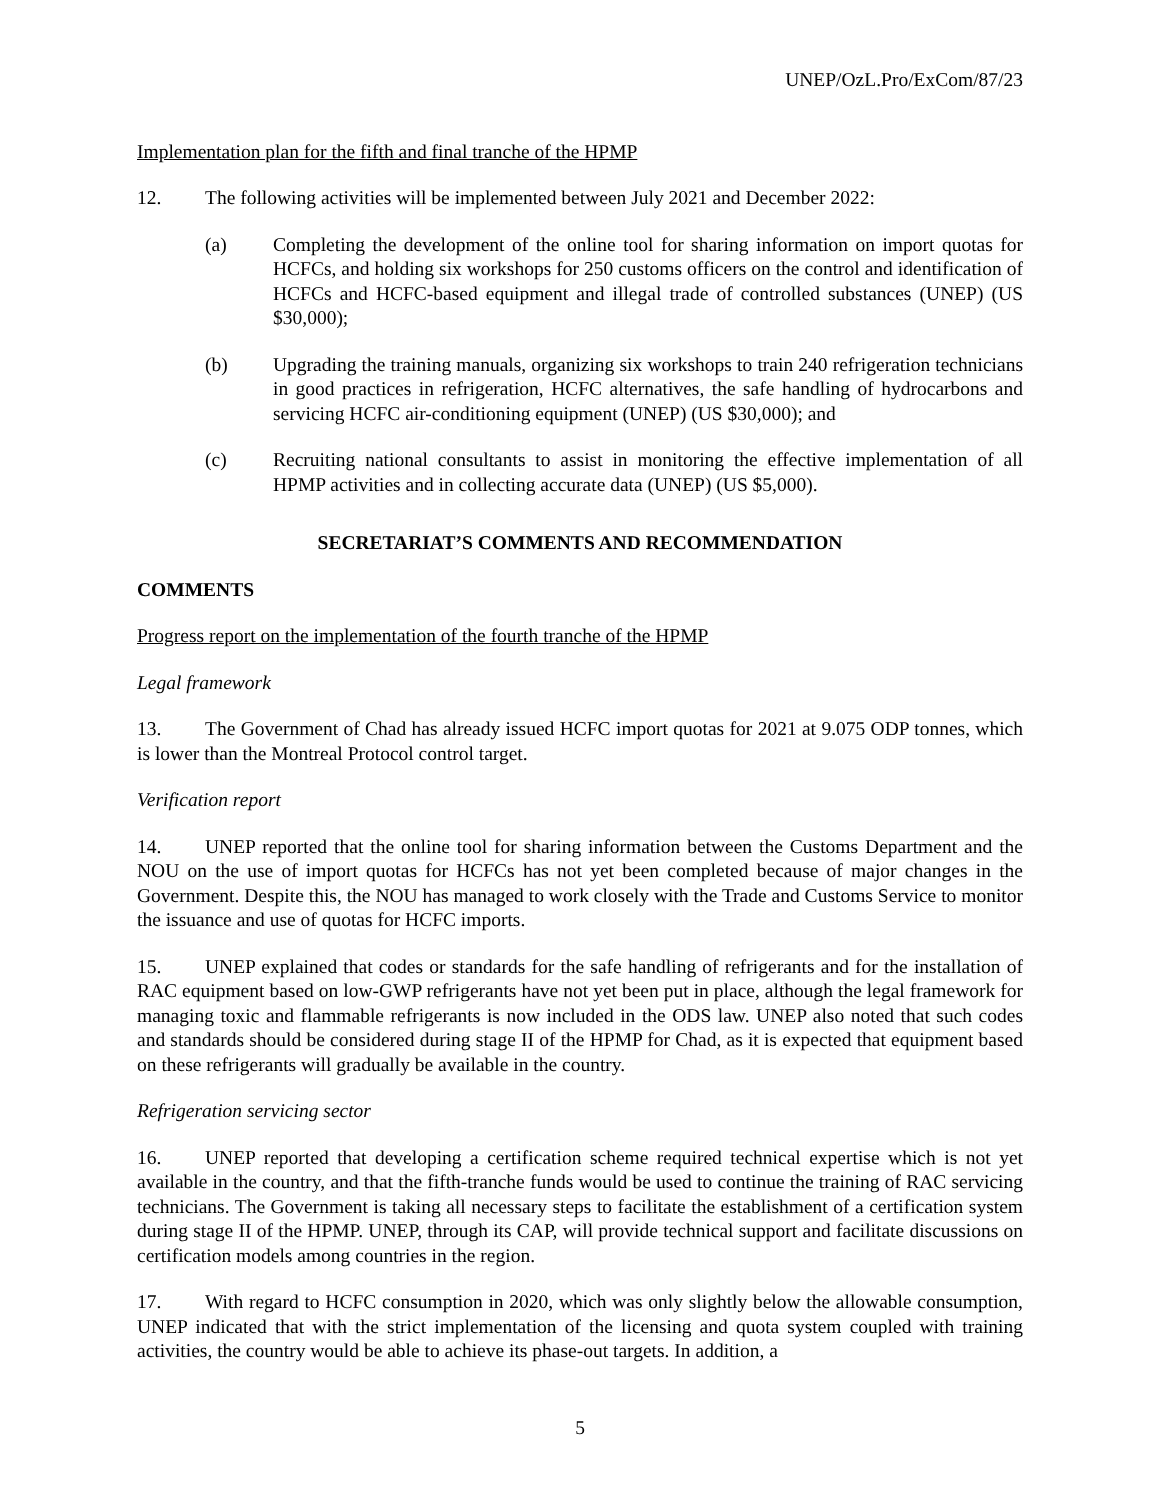UNEP/OzL.Pro/ExCom/87/23
Implementation plan for the fifth and final tranche of the HPMP
12. The following activities will be implemented between July 2021 and December 2022:
(a) Completing the development of the online tool for sharing information on import quotas for HCFCs, and holding six workshops for 250 customs officers on the control and identification of HCFCs and HCFC-based equipment and illegal trade of controlled substances (UNEP) (US $30,000);
(b) Upgrading the training manuals, organizing six workshops to train 240 refrigeration technicians in good practices in refrigeration, HCFC alternatives, the safe handling of hydrocarbons and servicing HCFC air-conditioning equipment (UNEP) (US $30,000); and
(c) Recruiting national consultants to assist in monitoring the effective implementation of all HPMP activities and in collecting accurate data (UNEP) (US $5,000).
SECRETARIAT’S COMMENTS AND RECOMMENDATION
COMMENTS
Progress report on the implementation of the fourth tranche of the HPMP
Legal framework
13. The Government of Chad has already issued HCFC import quotas for 2021 at 9.075 ODP tonnes, which is lower than the Montreal Protocol control target.
Verification report
14. UNEP reported that the online tool for sharing information between the Customs Department and the NOU on the use of import quotas for HCFCs has not yet been completed because of major changes in the Government. Despite this, the NOU has managed to work closely with the Trade and Customs Service to monitor the issuance and use of quotas for HCFC imports.
15. UNEP explained that codes or standards for the safe handling of refrigerants and for the installation of RAC equipment based on low-GWP refrigerants have not yet been put in place, although the legal framework for managing toxic and flammable refrigerants is now included in the ODS law. UNEP also noted that such codes and standards should be considered during stage II of the HPMP for Chad, as it is expected that equipment based on these refrigerants will gradually be available in the country.
Refrigeration servicing sector
16. UNEP reported that developing a certification scheme required technical expertise which is not yet available in the country, and that the fifth-tranche funds would be used to continue the training of RAC servicing technicians. The Government is taking all necessary steps to facilitate the establishment of a certification system during stage II of the HPMP. UNEP, through its CAP, will provide technical support and facilitate discussions on certification models among countries in the region.
17. With regard to HCFC consumption in 2020, which was only slightly below the allowable consumption, UNEP indicated that with the strict implementation of the licensing and quota system coupled with training activities, the country would be able to achieve its phase-out targets. In addition, a
5